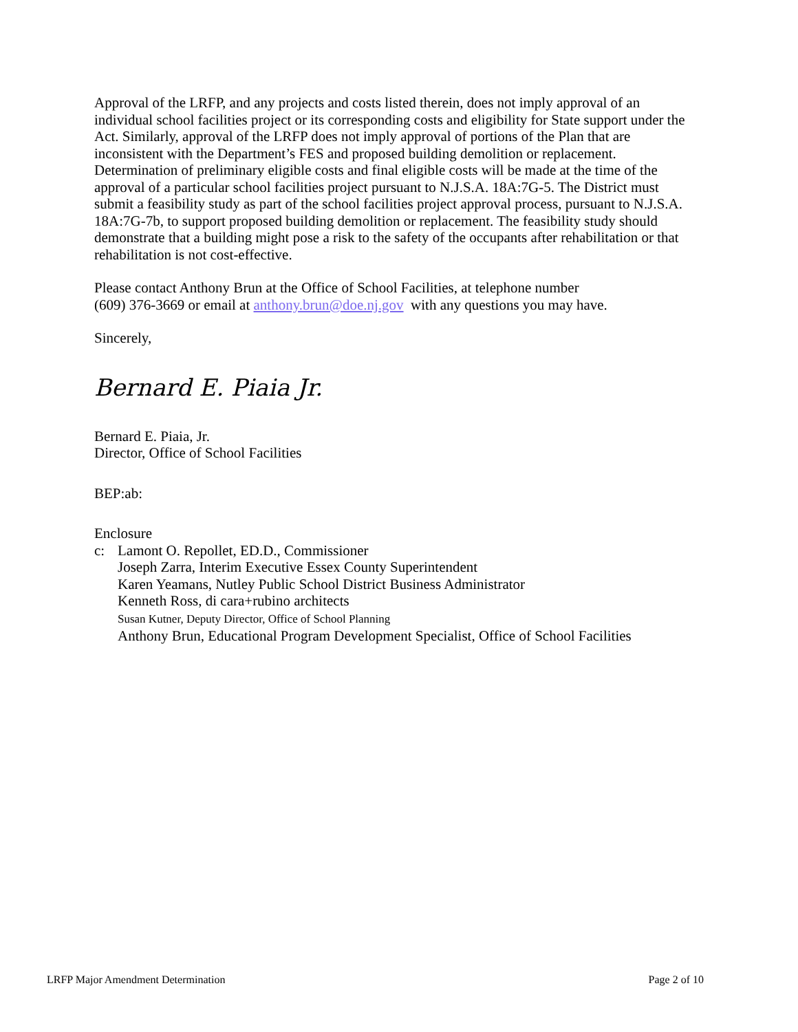Approval of the LRFP, and any projects and costs listed therein, does not imply approval of an individual school facilities project or its corresponding costs and eligibility for State support under the Act. Similarly, approval of the LRFP does not imply approval of portions of the Plan that are inconsistent with the Department’s FES and proposed building demolition or replacement. Determination of preliminary eligible costs and final eligible costs will be made at the time of the approval of a particular school facilities project pursuant to N.J.S.A. 18A:7G-5. The District must submit a feasibility study as part of the school facilities project approval process, pursuant to N.J.S.A. 18A:7G-7b, to support proposed building demolition or replacement. The feasibility study should demonstrate that a building might pose a risk to the safety of the occupants after rehabilitation or that rehabilitation is not cost-effective.
Please contact Anthony Brun at the Office of School Facilities, at telephone number
(609) 376-3669 or email at anthony.brun@doe.nj.gov with any questions you may have.
Sincerely,
Bernard E. Piaia Jr.
Bernard E. Piaia, Jr.
Director, Office of School Facilities
BEP:ab:
Enclosure
c: Lamont O. Repollet, ED.D., Commissioner
Joseph Zarra, Interim Executive Essex County Superintendent
Karen Yeamans, Nutley Public School District Business Administrator
Kenneth Ross, di cara+rubino architects
Susan Kutner, Deputy Director, Office of School Planning
Anthony Brun, Educational Program Development Specialist, Office of School Facilities
LRFP Major Amendment Determination Page 2 of 10